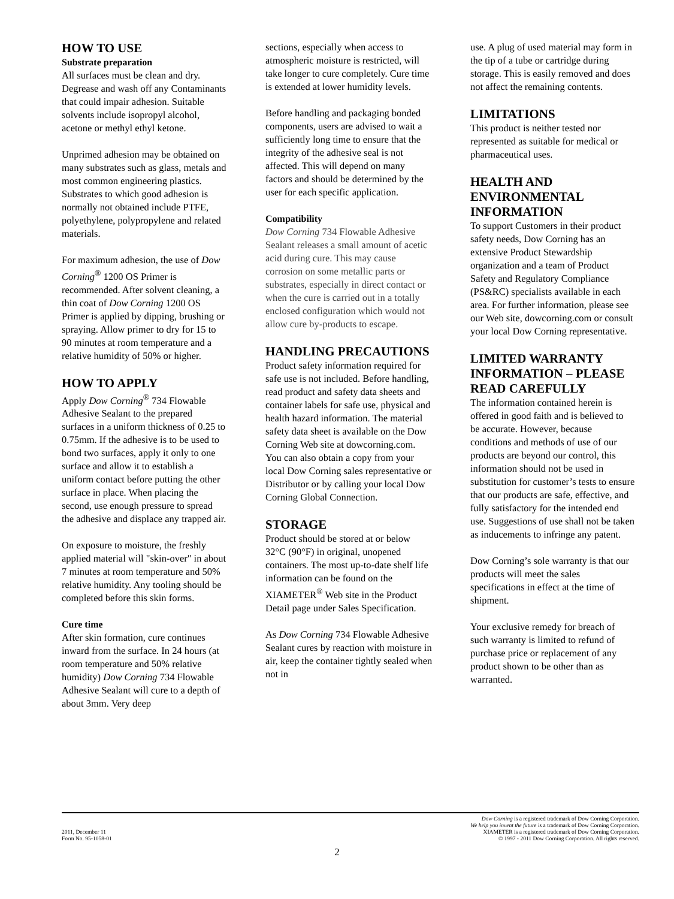HOW TO USE
Substrate preparation
All surfaces must be clean and dry. Degrease and wash off any Contaminants that could impair adhesion. Suitable solvents include isopropyl alcohol, acetone or methyl ethyl ketone.
Unprimed adhesion may be obtained on many substrates such as glass, metals and most common engineering plastics. Substrates to which good adhesion is normally not obtained include PTFE, polyethylene, polypropylene and related materials.
For maximum adhesion, the use of Dow Corning<sup>®</sup> 1200 OS Primer is recommended. After solvent cleaning, a thin coat of Dow Corning 1200 OS Primer is applied by dipping, brushing or spraying. Allow primer to dry for 15 to 90 minutes at room temperature and a relative humidity of 50% or higher.
HOW TO APPLY
Apply Dow Corning<sup>®</sup> 734 Flowable Adhesive Sealant to the prepared surfaces in a uniform thickness of 0.25 to 0.75mm. If the adhesive is to be used to bond two surfaces, apply it only to one surface and allow it to establish a uniform contact before putting the other surface in place. When placing the second, use enough pressure to spread the adhesive and displace any trapped air.
On exposure to moisture, the freshly applied material will "skin-over" in about 7 minutes at room temperature and 50% relative humidity. Any tooling should be completed before this skin forms.
Cure time
After skin formation, cure continues inward from the surface. In 24 hours (at room temperature and 50% relative humidity) Dow Corning 734 Flowable Adhesive Sealant will cure to a depth of about 3mm. Very deep
sections, especially when access to atmospheric moisture is restricted, will take longer to cure completely. Cure time is extended at lower humidity levels.
Before handling and packaging bonded components, users are advised to wait a sufficiently long time to ensure that the integrity of the adhesive seal is not affected. This will depend on many factors and should be determined by the user for each specific application.
Compatibility
Dow Corning 734 Flowable Adhesive Sealant releases a small amount of acetic acid during cure. This may cause corrosion on some metallic parts or substrates, especially in direct contact or when the cure is carried out in a totally enclosed configuration which would not allow cure by-products to escape.
HANDLING PRECAUTIONS
Product safety information required for safe use is not included. Before handling, read product and safety data sheets and container labels for safe use, physical and health hazard information. The material safety data sheet is available on the Dow Corning Web site at dowcorning.com. You can also obtain a copy from your local Dow Corning sales representative or Distributor or by calling your local Dow Corning Global Connection.
STORAGE
Product should be stored at or below 32°C (90°F) in original, unopened containers. The most up-to-date shelf life information can be found on the XIAMETER<sup>®</sup> Web site in the Product Detail page under Sales Specification.
As Dow Corning 734 Flowable Adhesive Sealant cures by reaction with moisture in air, keep the container tightly sealed when not in
use. A plug of used material may form in the tip of a tube or cartridge during storage. This is easily removed and does not affect the remaining contents.
LIMITATIONS
This product is neither tested nor represented as suitable for medical or pharmaceutical uses.
HEALTH AND ENVIRONMENTAL INFORMATION
To support Customers in their product safety needs, Dow Corning has an extensive Product Stewardship organization and a team of Product Safety and Regulatory Compliance (PS&RC) specialists available in each area. For further information, please see our Web site, dowcorning.com or consult your local Dow Corning representative.
LIMITED WARRANTY INFORMATION – PLEASE READ CAREFULLY
The information contained herein is offered in good faith and is believed to be accurate. However, because conditions and methods of use of our products are beyond our control, this information should not be used in substitution for customer’s tests to ensure that our products are safe, effective, and fully satisfactory for the intended end use. Suggestions of use shall not be taken as inducements to infringe any patent.
Dow Corning’s sole warranty is that our products will meet the sales specifications in effect at the time of shipment.
Your exclusive remedy for breach of such warranty is limited to refund of purchase price or replacement of any product shown to be other than as warranted.
2011, December 11
Form No. 95-1058-01
Dow Corning is a registered trademark of Dow Corning Corporation.
We help you invent the future is a trademark of Dow Corning Corporation.
XIAMETER is a registered trademark of Dow Corning Corporation.
© 1997 - 2011 Dow Corning Corporation. All rights reserved.
2